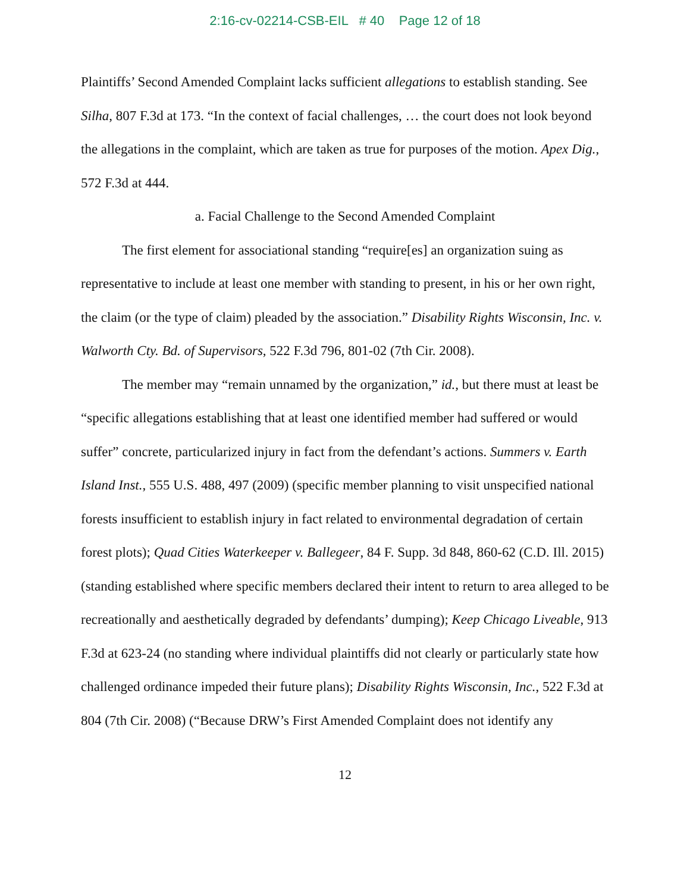2:16-cv-02214-CSB-EIL # 40 Page 12 of 18
Plaintiffs’ Second Amended Complaint lacks sufficient allegations to establish standing. See Silha, 807 F.3d at 173. “In the context of facial challenges, … the court does not look beyond the allegations in the complaint, which are taken as true for purposes of the motion. Apex Dig., 572 F.3d at 444.
a. Facial Challenge to the Second Amended Complaint
The first element for associational standing “require[es] an organization suing as representative to include at least one member with standing to present, in his or her own right, the claim (or the type of claim) pleaded by the association.” Disability Rights Wisconsin, Inc. v. Walworth Cty. Bd. of Supervisors, 522 F.3d 796, 801-02 (7th Cir. 2008).
The member may “remain unnamed by the organization,” id., but there must at least be “specific allegations establishing that at least one identified member had suffered or would suffer” concrete, particularized injury in fact from the defendant’s actions. Summers v. Earth Island Inst., 555 U.S. 488, 497 (2009) (specific member planning to visit unspecified national forests insufficient to establish injury in fact related to environmental degradation of certain forest plots); Quad Cities Waterkeeper v. Ballegeer, 84 F. Supp. 3d 848, 860-62 (C.D. Ill. 2015) (standing established where specific members declared their intent to return to area alleged to be recreationally and aesthetically degraded by defendants’ dumping); Keep Chicago Liveable, 913 F.3d at 623-24 (no standing where individual plaintiffs did not clearly or particularly state how challenged ordinance impeded their future plans); Disability Rights Wisconsin, Inc., 522 F.3d at 804 (7th Cir. 2008) (“Because DRW’s First Amended Complaint does not identify any
12